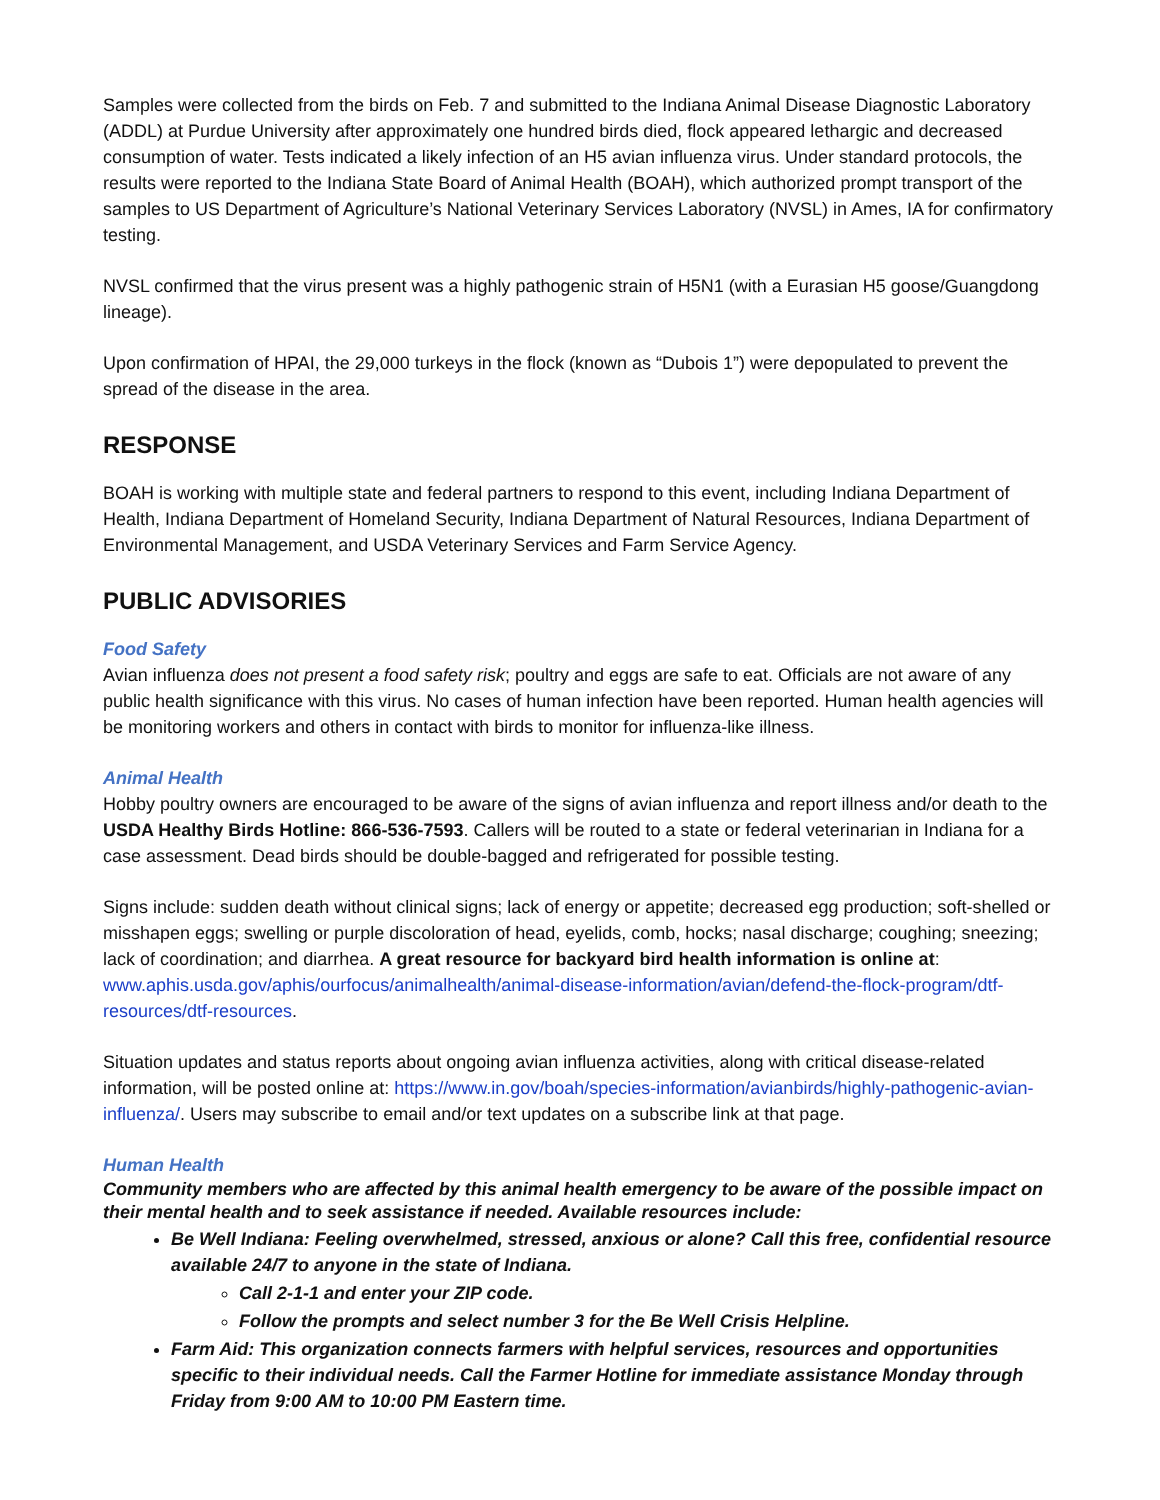Samples were collected from the birds on Feb. 7 and submitted to the Indiana Animal Disease Diagnostic Laboratory (ADDL) at Purdue University after approximately one hundred birds died, flock appeared lethargic and decreased consumption of water. Tests indicated a likely infection of an H5 avian influenza virus. Under standard protocols, the results were reported to the Indiana State Board of Animal Health (BOAH), which authorized prompt transport of the samples to US Department of Agriculture’s National Veterinary Services Laboratory (NVSL) in Ames, IA for confirmatory testing.
NVSL confirmed that the virus present was a highly pathogenic strain of H5N1 (with a Eurasian H5 goose/Guangdong lineage).
Upon confirmation of HPAI, the 29,000 turkeys in the flock (known as “Dubois 1”) were depopulated to prevent the spread of the disease in the area.
RESPONSE
BOAH is working with multiple state and federal partners to respond to this event, including Indiana Department of Health, Indiana Department of Homeland Security, Indiana Department of Natural Resources, Indiana Department of Environmental Management, and USDA Veterinary Services and Farm Service Agency.
PUBLIC ADVISORIES
Food Safety
Avian influenza does not present a food safety risk; poultry and eggs are safe to eat. Officials are not aware of any public health significance with this virus. No cases of human infection have been reported. Human health agencies will be monitoring workers and others in contact with birds to monitor for influenza-like illness.
Animal Health
Hobby poultry owners are encouraged to be aware of the signs of avian influenza and report illness and/or death to the USDA Healthy Birds Hotline: 866-536-7593. Callers will be routed to a state or federal veterinarian in Indiana for a case assessment. Dead birds should be double-bagged and refrigerated for possible testing.
Signs include: sudden death without clinical signs; lack of energy or appetite; decreased egg production; soft-shelled or misshapen eggs; swelling or purple discoloration of head, eyelids, comb, hocks; nasal discharge; coughing; sneezing; lack of coordination; and diarrhea. A great resource for backyard bird health information is online at: www.aphis.usda.gov/aphis/ourfocus/animalhealth/animal-disease-information/avian/defend-the-flock-program/dtf-resources/dtf-resources.
Situation updates and status reports about ongoing avian influenza activities, along with critical disease-related information, will be posted online at: https://www.in.gov/boah/species-information/avianbirds/highly-pathogenic-avian-influenza/. Users may subscribe to email and/or text updates on a subscribe link at that page.
Human Health
Community members who are affected by this animal health emergency to be aware of the possible impact on their mental health and to seek assistance if needed. Available resources include:
Be Well Indiana: Feeling overwhelmed, stressed, anxious or alone? Call this free, confidential resource available 24/7 to anyone in the state of Indiana.
Call 2-1-1 and enter your ZIP code.
Follow the prompts and select number 3 for the Be Well Crisis Helpline.
Farm Aid: This organization connects farmers with helpful services, resources and opportunities specific to their individual needs. Call the Farmer Hotline for immediate assistance Monday through Friday from 9:00 AM to 10:00 PM Eastern time.